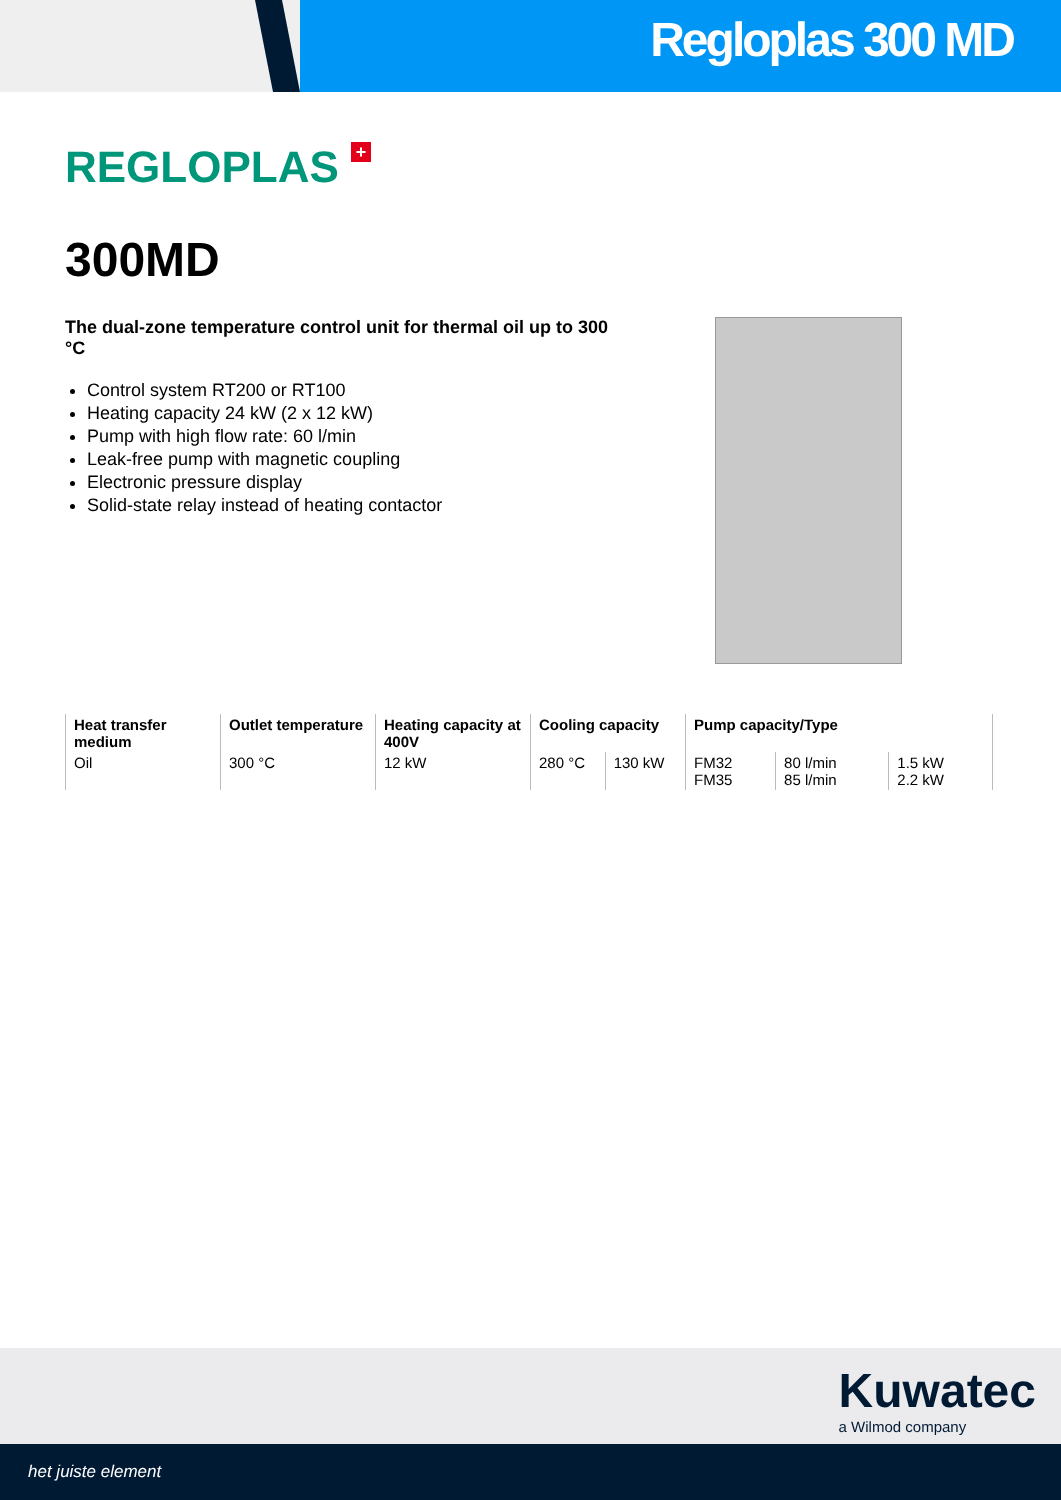Regloplas 300 MD
REGLOPLAS +
300MD
The dual-zone temperature control unit for thermal oil up to 300 °C
Control system RT200 or RT100
Heating capacity 24 kW (2 x 12 kW)
Pump with high flow rate: 60 l/min
Leak-free pump with magnetic coupling
Electronic pressure display
Solid-state relay instead of heating contactor
| Heat transfer medium | Outlet temperature | Heating capacity at 400V | Cooling capacity | | Pump capacity/Type | | |
| --- | --- | --- | --- | --- | --- | --- | --- |
| Oil | 300 °C | 12 kW | 280 °C | 130 kW | FM32 FM35 | 80 l/min 85 l/min | 1.5 kW 2.2 kW |
Kuwatec
a Wilmod company
het juiste element